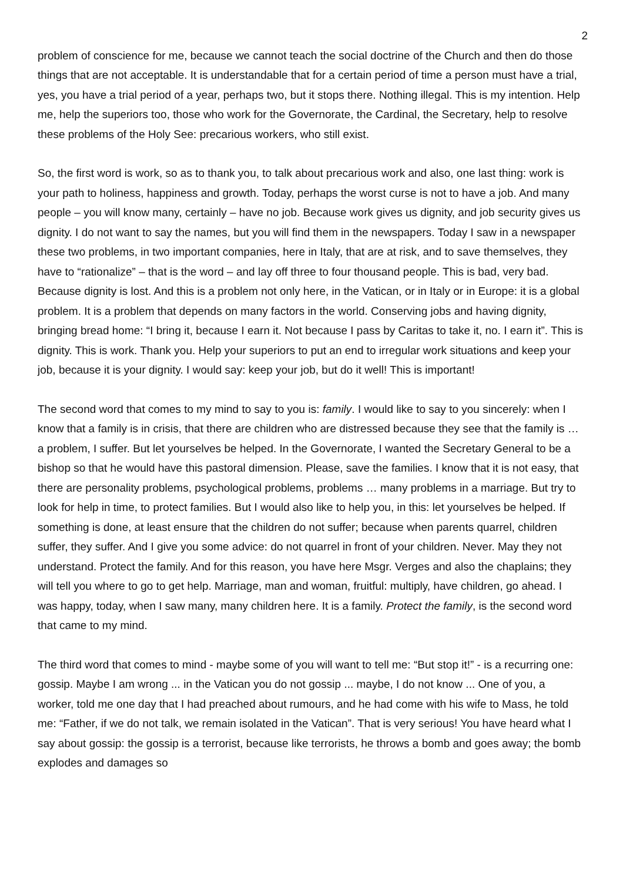2
problem of conscience for me, because we cannot teach the social doctrine of the Church and then do those things that are not acceptable. It is understandable that for a certain period of time a person must have a trial, yes, you have a trial period of a year, perhaps two, but it stops there. Nothing illegal. This is my intention. Help me, help the superiors too, those who work for the Governorate, the Cardinal, the Secretary, help to resolve these problems of the Holy See: precarious workers, who still exist.
So, the first word is work, so as to thank you, to talk about precarious work and also, one last thing: work is your path to holiness, happiness and growth. Today, perhaps the worst curse is not to have a job. And many people – you will know many, certainly – have no job. Because work gives us dignity, and job security gives us dignity. I do not want to say the names, but you will find them in the newspapers. Today I saw in a newspaper these two problems, in two important companies, here in Italy, that are at risk, and to save themselves, they have to “rationalize” – that is the word – and lay off three to four thousand people. This is bad, very bad. Because dignity is lost. And this is a problem not only here, in the Vatican, or in Italy or in Europe: it is a global problem. It is a problem that depends on many factors in the world. Conserving jobs and having dignity, bringing bread home: “I bring it, because I earn it. Not because I pass by Caritas to take it, no. I earn it”. This is dignity. This is work. Thank you. Help your superiors to put an end to irregular work situations and keep your job, because it is your dignity. I would say: keep your job, but do it well! This is important!
The second word that comes to my mind to say to you is: family. I would like to say to you sincerely: when I know that a family is in crisis, that there are children who are distressed because they see that the family is … a problem, I suffer. But let yourselves be helped. In the Governorate, I wanted the Secretary General to be a bishop so that he would have this pastoral dimension. Please, save the families. I know that it is not easy, that there are personality problems, psychological problems, problems … many problems in a marriage. But try to look for help in time, to protect families. But I would also like to help you, in this: let yourselves be helped. If something is done, at least ensure that the children do not suffer; because when parents quarrel, children suffer, they suffer. And I give you some advice: do not quarrel in front of your children. Never. May they not understand. Protect the family. And for this reason, you have here Msgr. Verges and also the chaplains; they will tell you where to go to get help. Marriage, man and woman, fruitful: multiply, have children, go ahead. I was happy, today, when I saw many, many children here. It is a family. Protect the family, is the second word that came to my mind.
The third word that comes to mind - maybe some of you will want to tell me: “But stop it!” - is a recurring one: gossip. Maybe I am wrong ... in the Vatican you do not gossip ... maybe, I do not know ... One of you, a worker, told me one day that I had preached about rumours, and he had come with his wife to Mass, he told me: “Father, if we do not talk, we remain isolated in the Vatican”. That is very serious! You have heard what I say about gossip: the gossip is a terrorist, because like terrorists, he throws a bomb and goes away; the bomb explodes and damages so